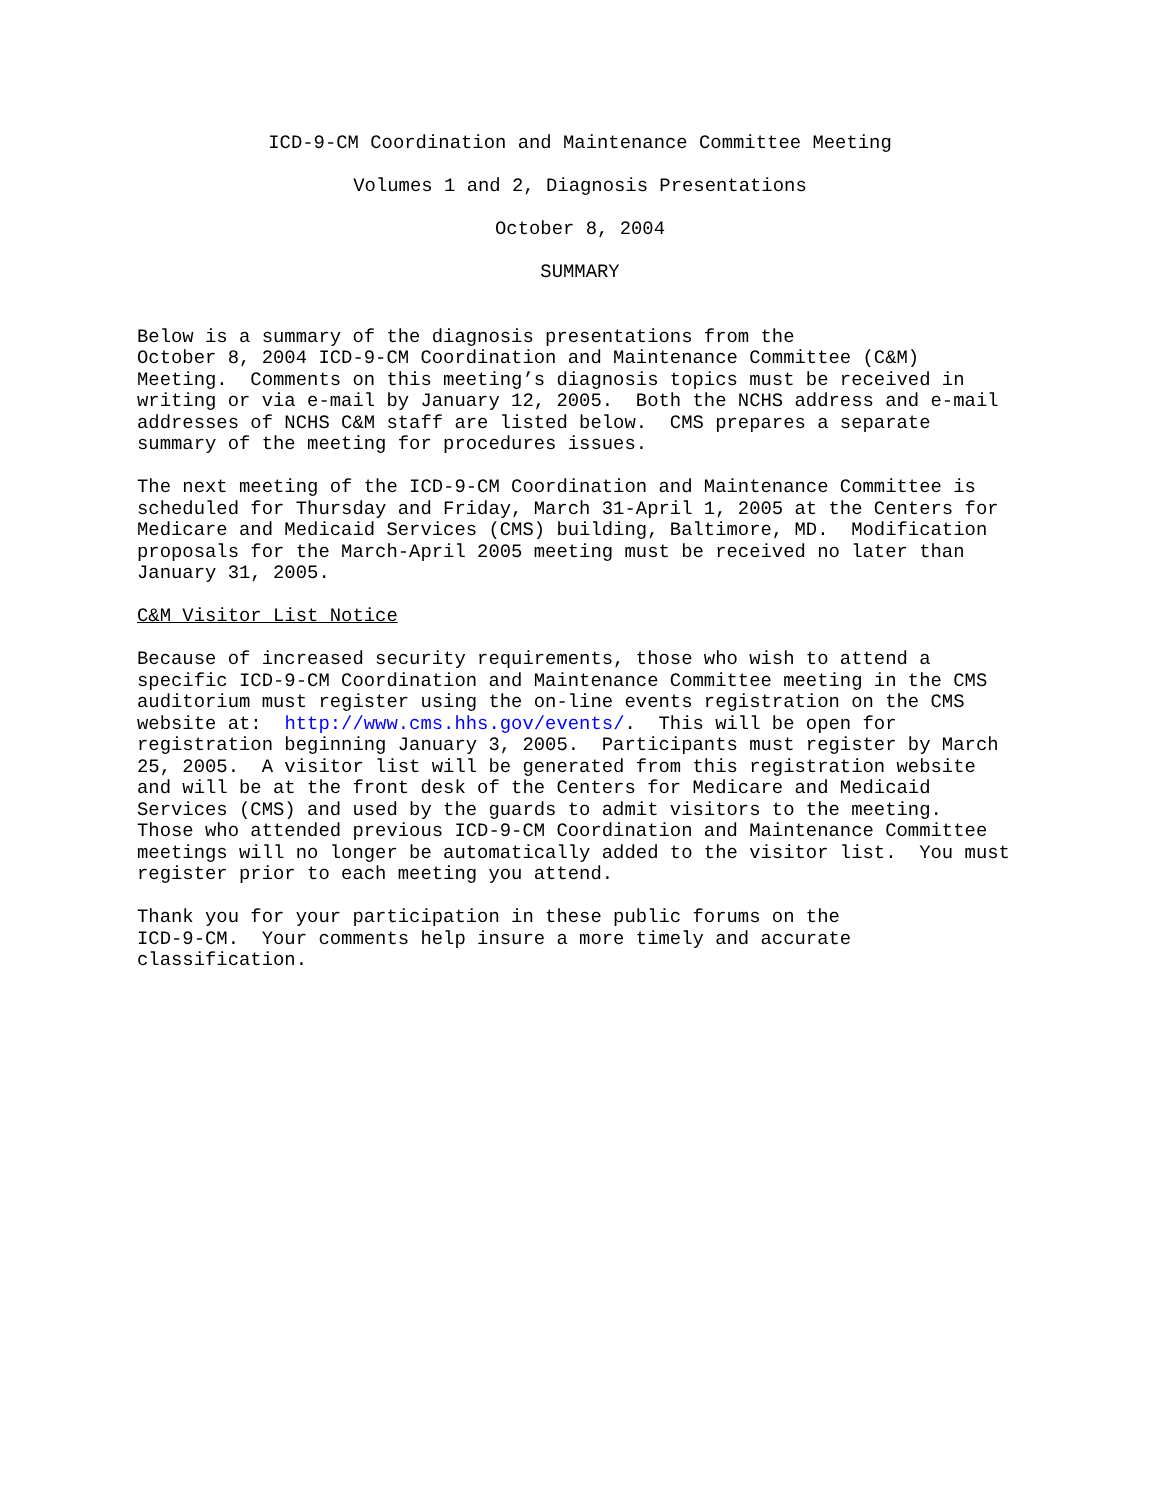ICD-9-CM Coordination and Maintenance Committee Meeting
Volumes 1 and 2, Diagnosis Presentations
October 8, 2004
SUMMARY
Below is a summary of the diagnosis presentations from the October 8, 2004 ICD-9-CM Coordination and Maintenance Committee (C&M) Meeting. Comments on this meeting’s diagnosis topics must be received in writing or via e-mail by January 12, 2005. Both the NCHS address and e-mail addresses of NCHS C&M staff are listed below. CMS prepares a separate summary of the meeting for procedures issues.
The next meeting of the ICD-9-CM Coordination and Maintenance Committee is scheduled for Thursday and Friday, March 31-April 1, 2005 at the Centers for Medicare and Medicaid Services (CMS) building, Baltimore, MD. Modification proposals for the March-April 2005 meeting must be received no later than January 31, 2005.
C&M Visitor List Notice
Because of increased security requirements, those who wish to attend a specific ICD-9-CM Coordination and Maintenance Committee meeting in the CMS auditorium must register using the on-line events registration on the CMS website at: http://www.cms.hhs.gov/events/. This will be open for registration beginning January 3, 2005. Participants must register by March 25, 2005. A visitor list will be generated from this registration website and will be at the front desk of the Centers for Medicare and Medicaid Services (CMS) and used by the guards to admit visitors to the meeting. Those who attended previous ICD-9-CM Coordination and Maintenance Committee meetings will no longer be automatically added to the visitor list. You must register prior to each meeting you attend.
Thank you for your participation in these public forums on the ICD-9-CM. Your comments help insure a more timely and accurate classification.